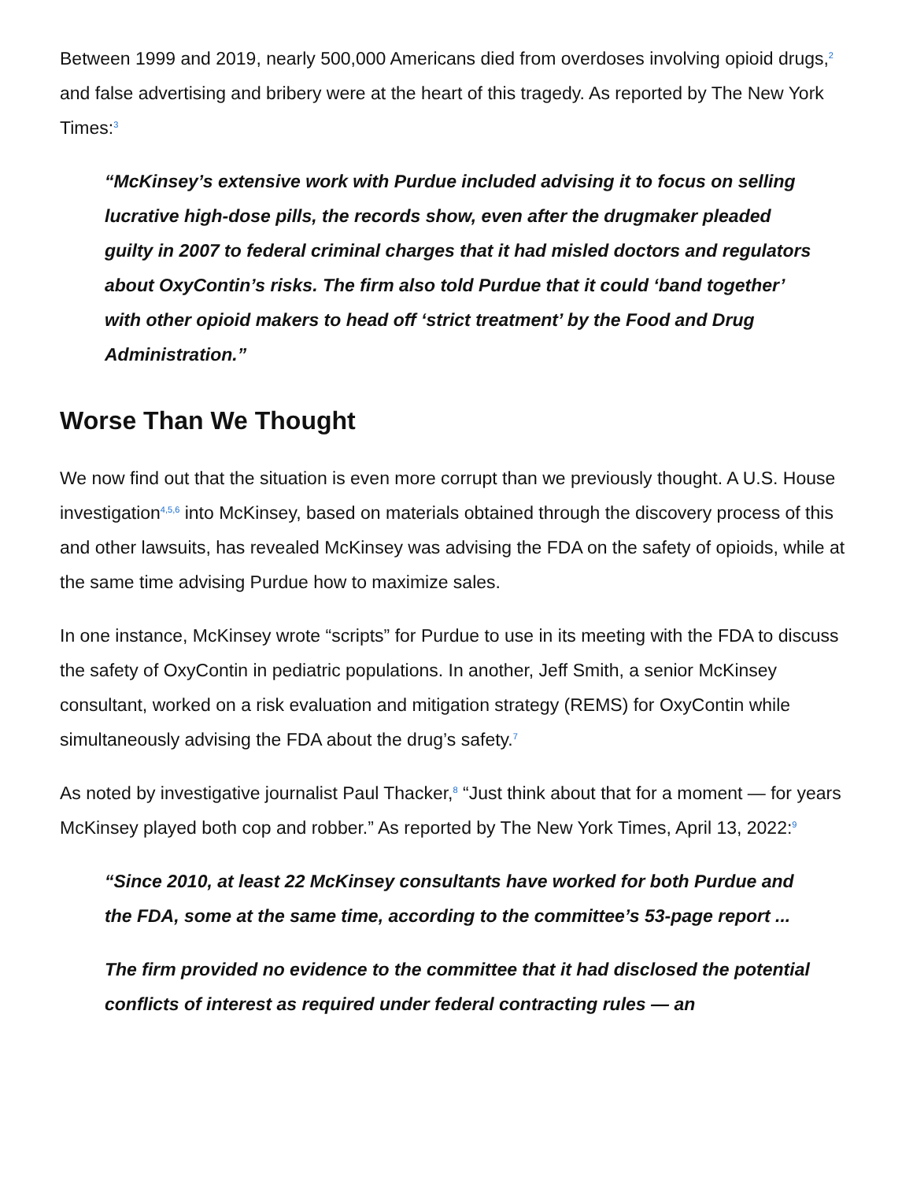Between 1999 and 2019, nearly 500,000 Americans died from overdoses involving opioid drugs,<sup>2</sup> and false advertising and bribery were at the heart of this tragedy. As reported by The New York Times:<sup>3</sup>
“McKinsey’s extensive work with Purdue included advising it to focus on selling lucrative high-dose pills, the records show, even after the drugmaker pleaded guilty in 2007 to federal criminal charges that it had misled doctors and regulators about OxyContin’s risks. The firm also told Purdue that it could ‘band together’ with other opioid makers to head off ‘strict treatment’ by the Food and Drug Administration.”
Worse Than We Thought
We now find out that the situation is even more corrupt than we previously thought. A U.S. House investigation<sup>4,5,6</sup> into McKinsey, based on materials obtained through the discovery process of this and other lawsuits, has revealed McKinsey was advising the FDA on the safety of opioids, while at the same time advising Purdue how to maximize sales.
In one instance, McKinsey wrote “scripts” for Purdue to use in its meeting with the FDA to discuss the safety of OxyContin in pediatric populations. In another, Jeff Smith, a senior McKinsey consultant, worked on a risk evaluation and mitigation strategy (REMS) for OxyContin while simultaneously advising the FDA about the drug’s safety.<sup>7</sup>
As noted by investigative journalist Paul Thacker,<sup>8</sup> “Just think about that for a moment — for years McKinsey played both cop and robber.” As reported by The New York Times, April 13, 2022:<sup>9</sup>
“Since 2010, at least 22 McKinsey consultants have worked for both Purdue and the FDA, some at the same time, according to the committee’s 53-page report ...
The firm provided no evidence to the committee that it had disclosed the potential conflicts of interest as required under federal contracting rules — an